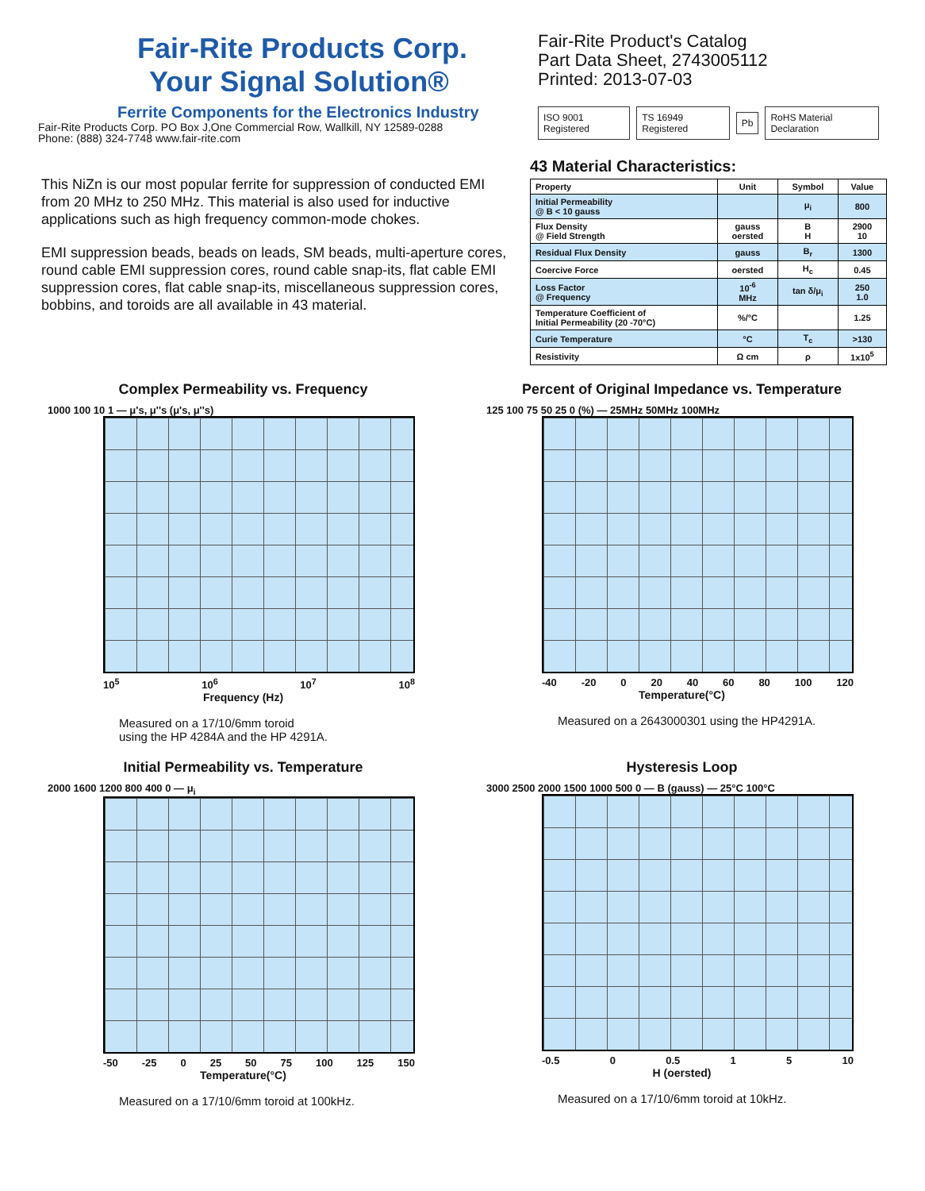Fair-Rite Products Corp.
Your Signal Solution®
Ferrite Components for the Electronics Industry
Fair-Rite Products Corp. PO Box J,One Commercial Row, Wallkill, NY 12589-0288
Phone: (888) 324-7748 www.fair-rite.com
This NiZn is our most popular ferrite for suppression of conducted EMI from 20 MHz to 250 MHz. This material is also used for inductive applications such as high frequency common-mode chokes.
EMI suppression beads, beads on leads, SM beads, multi-aperture cores, round cable EMI suppression cores, round cable snap-its, flat cable EMI suppression cores, flat cable snap-its, miscellaneous suppression cores, bobbins, and toroids are all available in 43 material.
Fair-Rite Product's Catalog
Part Data Sheet, 2743005112
Printed: 2013-07-03
ISO 9001 Registered TS 16949 Registered Pb RoHS Material Declaration
43 Material Characteristics:
| Property | Unit | Symbol | Value |
| --- | --- | --- | --- |
| Initial Permeability @ B < 10 gauss | | μ<sub>i</sub> | 800 |
| Flux Density @ Field Strength | gauss oersted | B H | 2900 10 |
| Residual Flux Density | gauss | B<sub>r</sub> | 1300 |
| Coercive Force | oersted | H<sub>c</sub> | 0.45 |
| Loss Factor @ Frequency | 10<sup>-6</sup> MHz | tan δ/μ<sub>i</sub> | 250 1.0 |
| Temperature Coefficient of Initial Permeability (20 -70°C) | %/°C | | 1.25 |
| Curie Temperature | °C | T<sub>c</sub> | >130 |
| Resistivity | Ω cm | ρ | 1x10<sup>5</sup> |
Complex Permeability vs. Frequency
1000 100 10 1 — μ's, μ''s (μ's, μ''s)
10<sup>5</sup> 10<sup>6</sup> 10<sup>7</sup> 10<sup>8</sup>
Frequency (Hz)
Measured on a 17/10/6mm toroid
using the HP 4284A and the HP 4291A.
Percent of Original Impedance vs. Temperature
125 100 75 50 25 0 (%) — 25MHz 50MHz 100MHz
-40 -20 0 20 40 60 80 100 120
Temperature(°C)
Measured on a 2643000301 using the HP4291A.
Initial Permeability vs. Temperature
2000 1600 1200 800 400 0 — μ<sub>i</sub>
-50 -25 0 25 50 75 100 125 150
Temperature(°C)
Measured on a 17/10/6mm toroid at 100kHz.
Hysteresis Loop
3000 2500 2000 1500 1000 500 0 — B (gauss) — 25°C 100°C
-0.5 0 0.5 1 5 10
H (oersted)
Measured on a 17/10/6mm toroid at 10kHz.